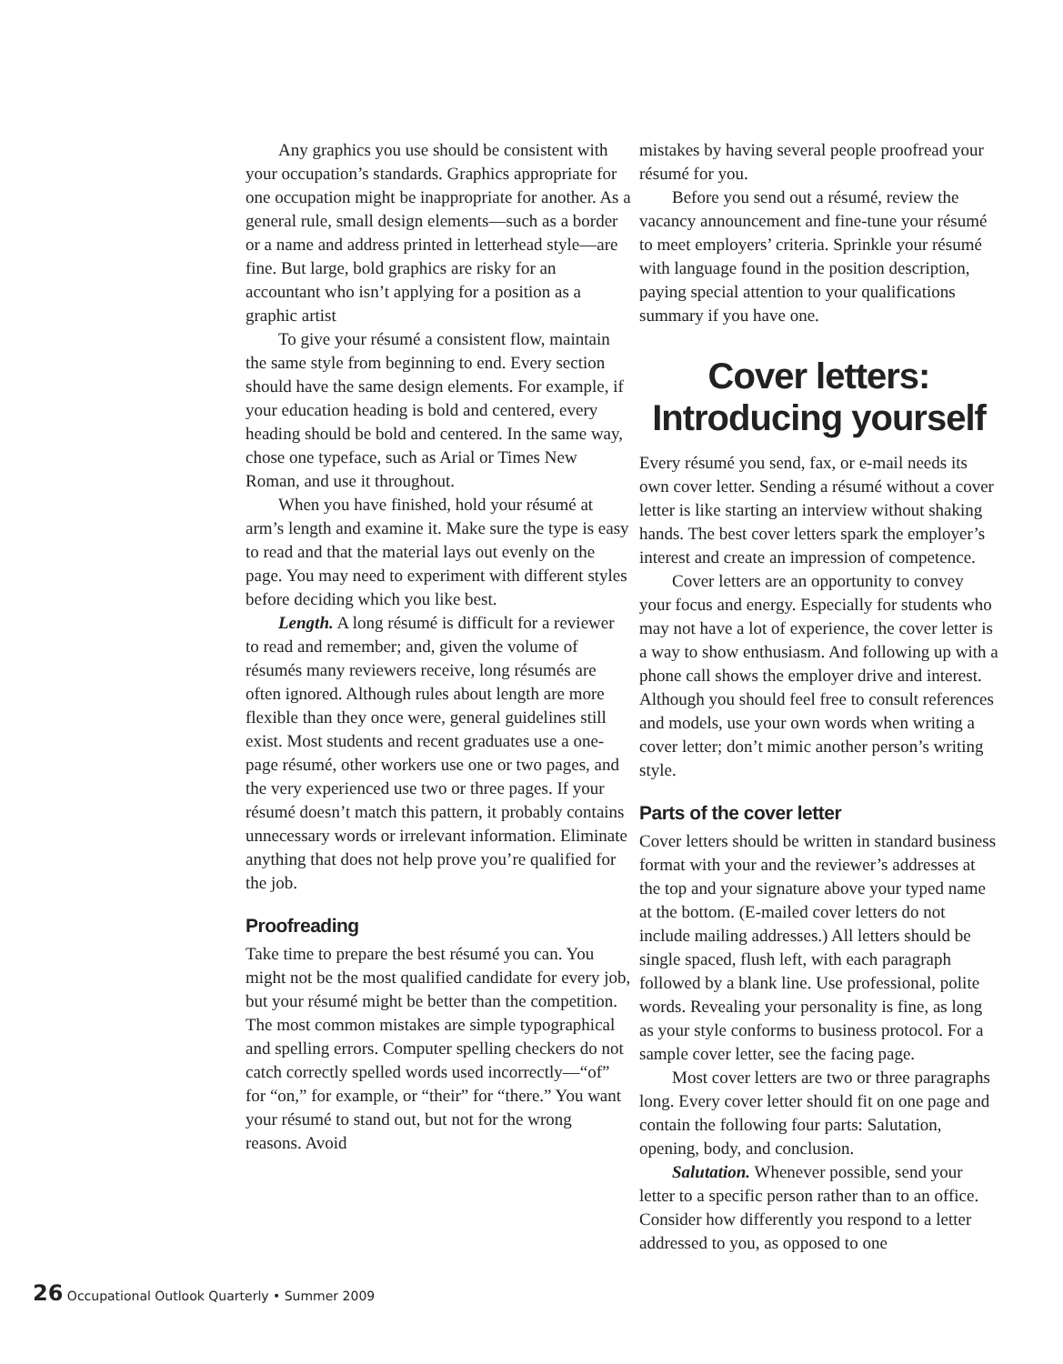Any graphics you use should be consistent with your occupation’s standards. Graphics appropriate for one occupation might be inappropriate for another. As a general rule, small design elements—such as a border or a name and address printed in letterhead style—are fine. But large, bold graphics are risky for an accountant who isn’t applying for a position as a graphic artist
To give your résumé a consistent flow, maintain the same style from beginning to end. Every section should have the same design elements. For example, if your education heading is bold and centered, every heading should be bold and centered. In the same way, chose one typeface, such as Arial or Times New Roman, and use it throughout.
When you have finished, hold your résumé at arm’s length and examine it. Make sure the type is easy to read and that the material lays out evenly on the page. You may need to experiment with different styles before deciding which you like best.
Length. A long résumé is difficult for a reviewer to read and remember; and, given the volume of résumés many reviewers receive, long résumés are often ignored. Although rules about length are more flexible than they once were, general guidelines still exist. Most students and recent graduates use a one-page résumé, other workers use one or two pages, and the very experienced use two or three pages. If your résumé doesn’t match this pattern, it probably contains unnecessary words or irrelevant information. Eliminate anything that does not help prove you’re qualified for the job.
Proofreading
Take time to prepare the best résumé you can. You might not be the most qualified candidate for every job, but your résumé might be better than the competition. The most common mistakes are simple typographical and spelling errors. Computer spelling checkers do not catch correctly spelled words used incorrectly—“of” for “on,” for example, or “their” for “there.” You want your résumé to stand out, but not for the wrong reasons. Avoid
mistakes by having several people proofread your résumé for you.
Before you send out a résumé, review the vacancy announcement and fine-tune your résumé to meet employers’ criteria. Sprinkle your résumé with language found in the position description, paying special attention to your qualifications summary if you have one.
Cover letters:
Introducing yourself
Every résumé you send, fax, or e-mail needs its own cover letter. Sending a résumé without a cover letter is like starting an interview without shaking hands. The best cover letters spark the employer’s interest and create an impression of competence.
Cover letters are an opportunity to convey your focus and energy. Especially for students who may not have a lot of experience, the cover letter is a way to show enthusiasm. And following up with a phone call shows the employer drive and interest. Although you should feel free to consult references and models, use your own words when writing a cover letter; don’t mimic another person’s writing style.
Parts of the cover letter
Cover letters should be written in standard business format with your and the reviewer’s addresses at the top and your signature above your typed name at the bottom. (E-mailed cover letters do not include mailing addresses.) All letters should be single spaced, flush left, with each paragraph followed by a blank line. Use professional, polite words. Revealing your personality is fine, as long as your style conforms to business protocol. For a sample cover letter, see the facing page.
Most cover letters are two or three paragraphs long. Every cover letter should fit on one page and contain the following four parts: Salutation, opening, body, and conclusion.
Salutation. Whenever possible, send your letter to a specific person rather than to an office. Consider how differently you respond to a letter addressed to you, as opposed to one
26 Occupational Outlook Quarterly • Summer 2009